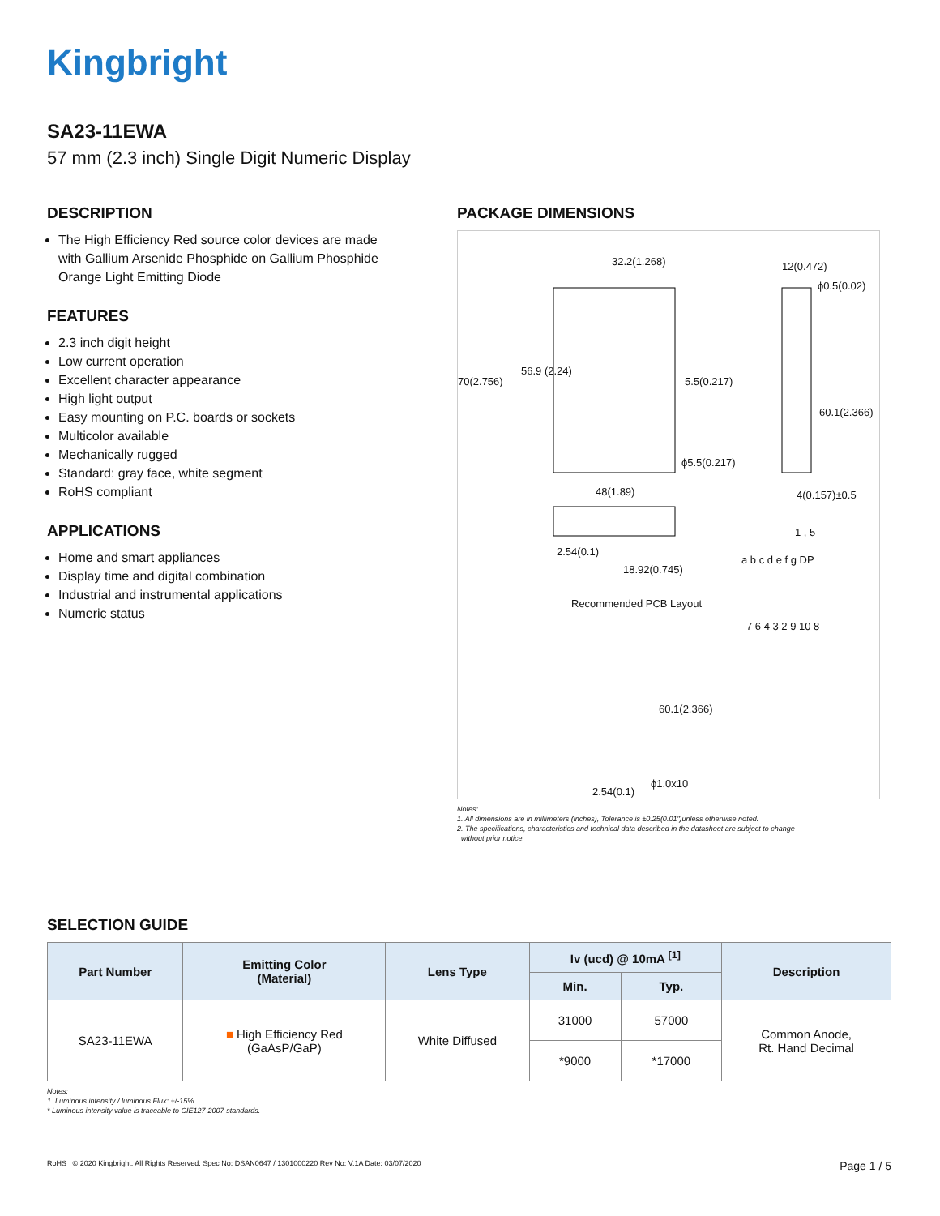Kingbright
SA23-11EWA
57 mm (2.3 inch) Single Digit Numeric Display
DESCRIPTION
The High Efficiency Red source color devices are made with Gallium Arsenide Phosphide on Gallium Phosphide Orange Light Emitting Diode
FEATURES
2.3 inch digit height
Low current operation
Excellent character appearance
High light output
Easy mounting on P.C. boards or sockets
Multicolor available
Mechanically rugged
Standard: gray face, white segment
RoHS compliant
APPLICATIONS
Home and smart appliances
Display time and digital combination
Industrial and instrumental applications
Numeric status
PACKAGE DIMENSIONS
32.2(1.268)
70(2.756)
56.9 (2.24)
5.5(0.217)
ϕ5.5(0.217)
12(0.472)
ϕ0.5(0.02)
60.1(2.366)
4(0.157)±0.5
48(1.89)
2.54(0.1)
18.92(0.745)
1 , 5
a b c d e f g DP
7 6 4 3 2 9 10 8
Recommended PCB Layout
60.1(2.366)
ϕ1.0x10
2.54(0.1)
Notes:
1. All dimensions are in millimeters (inches), Tolerance is ±0.25(0.01")unless otherwise noted.
2. The specifications, characteristics and technical data described in the datasheet are subject to change
without prior notice.
SELECTION GUIDE
| Part Number | Emitting Color (Material) | Lens Type | Iv (ucd) @ 10mA <sup>[1]</sup> | | Description |
| --- | --- | --- | --- | --- | --- |
| | | | Min. | Typ. | |
| SA23-11EWA | ■ High Efficiency Red (GaAsP/GaP) | White Diffused | 31000 | 57000 | Common Anode, Rt. Hand Decimal |
| | | | *9000 | *17000 | |
Notes:
1. Luminous intensity / luminous Flux: +/-15%.
* Luminous intensity value is traceable to CIE127-2007 standards.
RoHS © 2020 Kingbright. All Rights Reserved. Spec No: DSAN0647 / 1301000220 Rev No: V.1A Date: 03/07/2020 Page 1 / 5